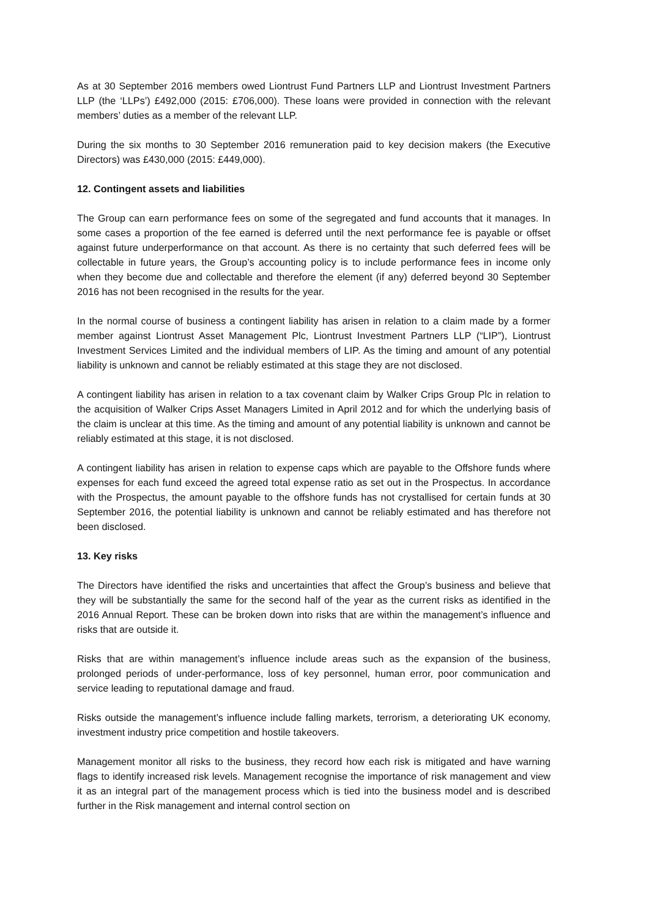As at 30 September 2016 members owed Liontrust Fund Partners LLP and Liontrust Investment Partners LLP (the ‘LLPs’) £492,000 (2015: £706,000). These loans were provided in connection with the relevant members’ duties as a member of the relevant LLP.
During the six months to 30 September 2016 remuneration paid to key decision makers (the Executive Directors) was £430,000 (2015: £449,000).
12. Contingent assets and liabilities
The Group can earn performance fees on some of the segregated and fund accounts that it manages. In some cases a proportion of the fee earned is deferred until the next performance fee is payable or offset against future underperformance on that account. As there is no certainty that such deferred fees will be collectable in future years, the Group’s accounting policy is to include performance fees in income only when they become due and collectable and therefore the element (if any) deferred beyond 30 September 2016 has not been recognised in the results for the year.
In the normal course of business a contingent liability has arisen in relation to a claim made by a former member against Liontrust Asset Management Plc, Liontrust Investment Partners LLP (“LIP”), Liontrust Investment Services Limited and the individual members of LIP. As the timing and amount of any potential liability is unknown and cannot be reliably estimated at this stage they are not disclosed.
A contingent liability has arisen in relation to a tax covenant claim by Walker Crips Group Plc in relation to the acquisition of Walker Crips Asset Managers Limited in April 2012 and for which the underlying basis of the claim is unclear at this time. As the timing and amount of any potential liability is unknown and cannot be reliably estimated at this stage, it is not disclosed.
A contingent liability has arisen in relation to expense caps which are payable to the Offshore funds where expenses for each fund exceed the agreed total expense ratio as set out in the Prospectus. In accordance with the Prospectus, the amount payable to the offshore funds has not crystallised for certain funds at 30 September 2016, the potential liability is unknown and cannot be reliably estimated and has therefore not been disclosed.
13. Key risks
The Directors have identified the risks and uncertainties that affect the Group’s business and believe that they will be substantially the same for the second half of the year as the current risks as identified in the 2016 Annual Report. These can be broken down into risks that are within the management’s influence and risks that are outside it.
Risks that are within management’s influence include areas such as the expansion of the business, prolonged periods of under-performance, loss of key personnel, human error, poor communication and service leading to reputational damage and fraud.
Risks outside the management’s influence include falling markets, terrorism, a deteriorating UK economy, investment industry price competition and hostile takeovers.
Management monitor all risks to the business, they record how each risk is mitigated and have warning flags to identify increased risk levels. Management recognise the importance of risk management and view it as an integral part of the management process which is tied into the business model and is described further in the Risk management and internal control section on